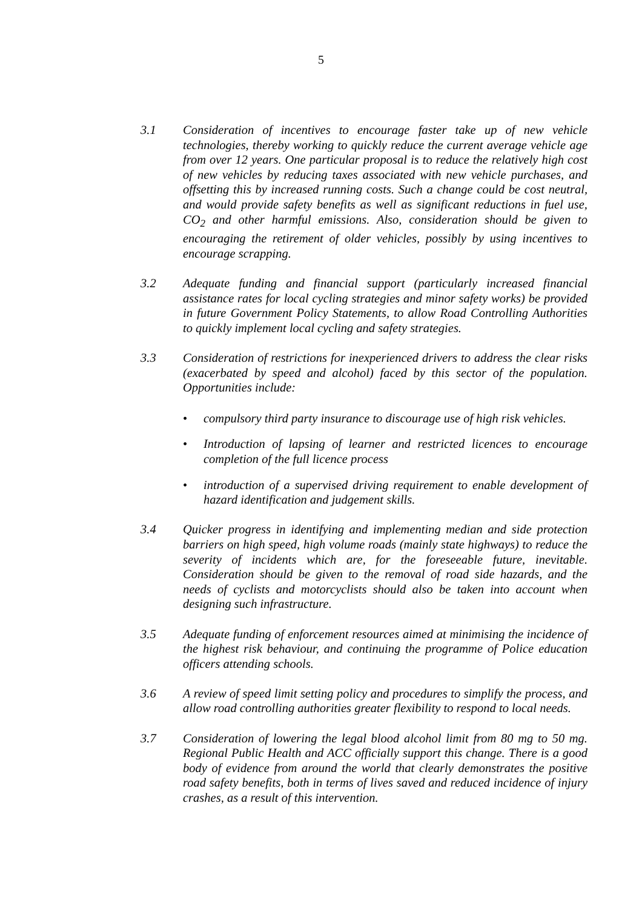5
3.1 Consideration of incentives to encourage faster take up of new vehicle technologies, thereby working to quickly reduce the current average vehicle age from over 12 years. One particular proposal is to reduce the relatively high cost of new vehicles by reducing taxes associated with new vehicle purchases, and offsetting this by increased running costs. Such a change could be cost neutral, and would provide safety benefits as well as significant reductions in fuel use, CO<sub>2</sub> and other harmful emissions. Also, consideration should be given to encouraging the retirement of older vehicles, possibly by using incentives to encourage scrapping.
3.2 Adequate funding and financial support (particularly increased financial assistance rates for local cycling strategies and minor safety works) be provided in future Government Policy Statements, to allow Road Controlling Authorities to quickly implement local cycling and safety strategies.
3.3 Consideration of restrictions for inexperienced drivers to address the clear risks (exacerbated by speed and alcohol) faced by this sector of the population. Opportunities include:
• compulsory third party insurance to discourage use of high risk vehicles.
• Introduction of lapsing of learner and restricted licences to encourage completion of the full licence process
• introduction of a supervised driving requirement to enable development of hazard identification and judgement skills.
3.4 Quicker progress in identifying and implementing median and side protection barriers on high speed, high volume roads (mainly state highways) to reduce the severity of incidents which are, for the foreseeable future, inevitable. Consideration should be given to the removal of road side hazards, and the needs of cyclists and motorcyclists should also be taken into account when designing such infrastructure.
3.5 Adequate funding of enforcement resources aimed at minimising the incidence of the highest risk behaviour, and continuing the programme of Police education officers attending schools.
3.6 A review of speed limit setting policy and procedures to simplify the process, and allow road controlling authorities greater flexibility to respond to local needs.
3.7 Consideration of lowering the legal blood alcohol limit from 80 mg to 50 mg. Regional Public Health and ACC officially support this change. There is a good body of evidence from around the world that clearly demonstrates the positive road safety benefits, both in terms of lives saved and reduced incidence of injury crashes, as a result of this intervention.